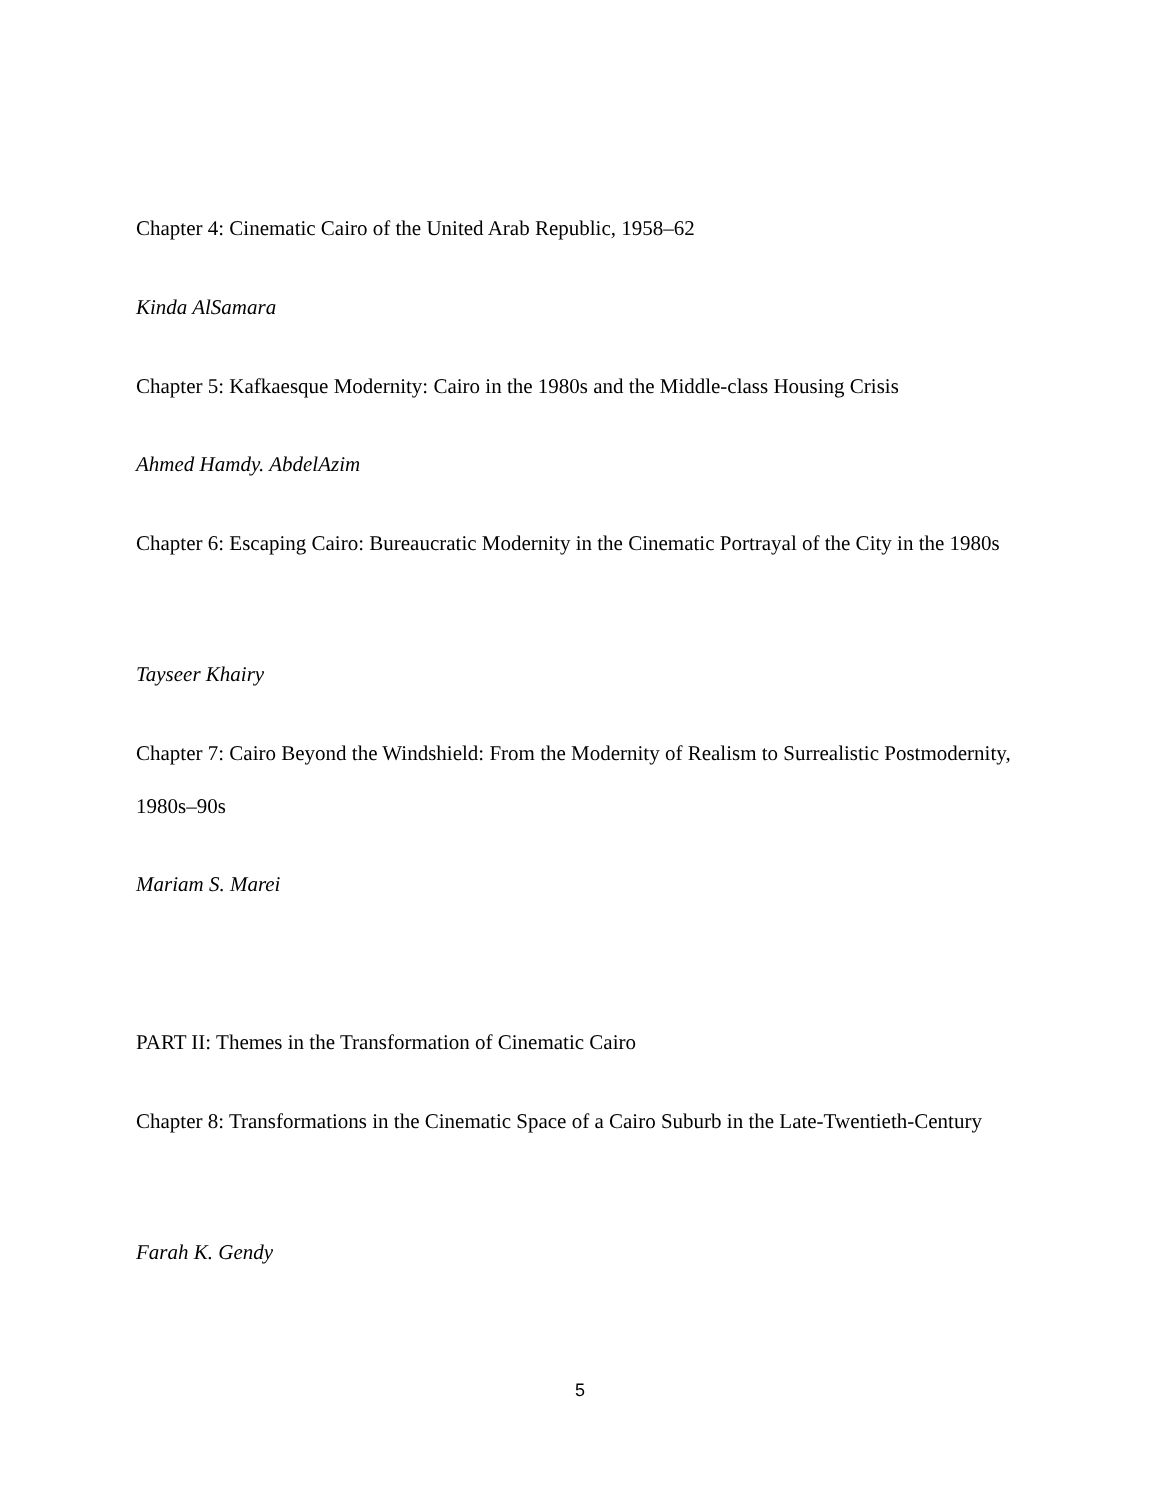Chapter 4: Cinematic Cairo of the United Arab Republic, 1958–62
Kinda AlSamara
Chapter 5: Kafkaesque Modernity: Cairo in the 1980s and the Middle-class Housing Crisis
Ahmed Hamdy. AbdelAzim
Chapter 6: Escaping Cairo: Bureaucratic Modernity in the Cinematic Portrayal of the City in the 1980s
Tayseer Khairy
Chapter 7: Cairo Beyond the Windshield: From the Modernity of Realism to Surrealistic Postmodernity, 1980s–90s
Mariam S. Marei
PART II: Themes in the Transformation of Cinematic Cairo
Chapter 8: Transformations in the Cinematic Space of a Cairo Suburb in the Late-Twentieth-Century
Farah K. Gendy
5